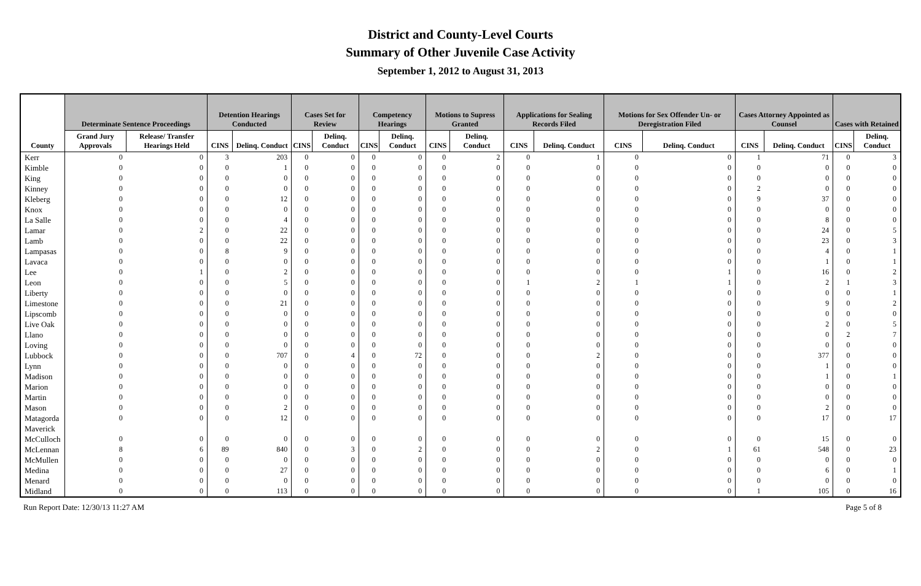District and County-Level Courts
Summary of Other Juvenile Case Activity
September 1, 2012 to August 31, 2013
| County | Determinate Sentence Proceedings | | Detention Hearings Conducted | | Cases Set for Review | | Competency Hearings | | Motions to Supress Granted | | Applications for Sealing Records Filed | | Motions for Sex Offender Un- or Deregistration Filed | | Cases Attorney Appointed as Counsel | | Cases with Retained | |
| --- | --- | --- | --- | --- | --- | --- | --- | --- | --- | --- | --- | --- | --- | --- | --- | --- | --- | --- |
| | Grand Jury Approvals | Release/ Transfer Hearings Held | CINS | Delinq. Conduct | CINS | Delinq. Conduct | CINS | Delinq. Conduct | CINS | Delinq. Conduct | CINS | Delinq. Conduct | CINS | Delinq. Conduct | CINS | Delinq. Conduct | CINS | Delinq. Conduct |
| Kerr | 0 | 0 | 3 | 203 | 0 | 0 | 0 | 0 | 0 | 2 | 0 | 1 | 0 | 0 | 1 | 71 | 0 | 3 |
| Kimble | 0 | 0 | 0 | 1 | 0 | 0 | 0 | 0 | 0 | 0 | 0 | 0 | 0 | 0 | 0 | 0 | 0 | 0 |
| King | 0 | 0 | 0 | 0 | 0 | 0 | 0 | 0 | 0 | 0 | 0 | 0 | 0 | 0 | 0 | 0 | 0 | 0 |
| Kinney | 0 | 0 | 0 | 0 | 0 | 0 | 0 | 0 | 0 | 0 | 0 | 0 | 0 | 0 | 2 | 0 | 0 | 0 |
| Kleberg | 0 | 0 | 0 | 12 | 0 | 0 | 0 | 0 | 0 | 0 | 0 | 0 | 0 | 0 | 9 | 37 | 0 | 0 |
| Knox | 0 | 0 | 0 | 0 | 0 | 0 | 0 | 0 | 0 | 0 | 0 | 0 | 0 | 0 | 0 | 0 | 0 | 0 |
| La Salle | 0 | 0 | 0 | 4 | 0 | 0 | 0 | 0 | 0 | 0 | 0 | 0 | 0 | 0 | 0 | 8 | 0 | 0 |
| Lamar | 0 | 2 | 0 | 22 | 0 | 0 | 0 | 0 | 0 | 0 | 0 | 0 | 0 | 0 | 0 | 24 | 0 | 5 |
| Lamb | 0 | 0 | 0 | 22 | 0 | 0 | 0 | 0 | 0 | 0 | 0 | 0 | 0 | 0 | 0 | 23 | 0 | 3 |
| Lampasas | 0 | 0 | 8 | 9 | 0 | 0 | 0 | 0 | 0 | 0 | 0 | 0 | 0 | 0 | 0 | 4 | 0 | 1 |
| Lavaca | 0 | 0 | 0 | 0 | 0 | 0 | 0 | 0 | 0 | 0 | 0 | 0 | 0 | 0 | 0 | 1 | 0 | 1 |
| Lee | 0 | 1 | 0 | 2 | 0 | 0 | 0 | 0 | 0 | 0 | 0 | 0 | 0 | 1 | 0 | 16 | 0 | 2 |
| Leon | 0 | 0 | 0 | 5 | 0 | 0 | 0 | 0 | 0 | 0 | 1 | 2 | 1 | 1 | 0 | 2 | 1 | 3 |
| Liberty | 0 | 0 | 0 | 0 | 0 | 0 | 0 | 0 | 0 | 0 | 0 | 0 | 0 | 0 | 0 | 0 | 0 | 1 |
| Limestone | 0 | 0 | 0 | 21 | 0 | 0 | 0 | 0 | 0 | 0 | 0 | 0 | 0 | 0 | 0 | 9 | 0 | 2 |
| Lipscomb | 0 | 0 | 0 | 0 | 0 | 0 | 0 | 0 | 0 | 0 | 0 | 0 | 0 | 0 | 0 | 0 | 0 | 0 |
| Live Oak | 0 | 0 | 0 | 0 | 0 | 0 | 0 | 0 | 0 | 0 | 0 | 0 | 0 | 0 | 0 | 2 | 0 | 5 |
| Llano | 0 | 0 | 0 | 0 | 0 | 0 | 0 | 0 | 0 | 0 | 0 | 0 | 0 | 0 | 0 | 0 | 2 | 7 |
| Loving | 0 | 0 | 0 | 0 | 0 | 0 | 0 | 0 | 0 | 0 | 0 | 0 | 0 | 0 | 0 | 0 | 0 | 0 |
| Lubbock | 0 | 0 | 0 | 707 | 0 | 4 | 0 | 72 | 0 | 0 | 0 | 2 | 0 | 0 | 0 | 377 | 0 | 0 |
| Lynn | 0 | 0 | 0 | 0 | 0 | 0 | 0 | 0 | 0 | 0 | 0 | 0 | 0 | 0 | 0 | 1 | 0 | 0 |
| Madison | 0 | 0 | 0 | 0 | 0 | 0 | 0 | 0 | 0 | 0 | 0 | 0 | 0 | 0 | 0 | 1 | 0 | 1 |
| Marion | 0 | 0 | 0 | 0 | 0 | 0 | 0 | 0 | 0 | 0 | 0 | 0 | 0 | 0 | 0 | 0 | 0 | 0 |
| Martin | 0 | 0 | 0 | 0 | 0 | 0 | 0 | 0 | 0 | 0 | 0 | 0 | 0 | 0 | 0 | 0 | 0 | 0 |
| Mason | 0 | 0 | 0 | 2 | 0 | 0 | 0 | 0 | 0 | 0 | 0 | 0 | 0 | 0 | 0 | 2 | 0 | 0 |
| Matagorda | 0 | 0 | 0 | 12 | 0 | 0 | 0 | 0 | 0 | 0 | 0 | 0 | 0 | 0 | 0 | 17 | 0 | 17 |
| Maverick | | | | | | | | | | | | | | | | | | |
| McCulloch | 0 | 0 | 0 | 0 | 0 | 0 | 0 | 0 | 0 | 0 | 0 | 0 | 0 | 0 | 0 | 15 | 0 | 0 |
| McLennan | 8 | 6 | 89 | 840 | 0 | 3 | 0 | 2 | 0 | 0 | 0 | 2 | 0 | 1 | 61 | 548 | 0 | 23 |
| McMullen | 0 | 0 | 0 | 0 | 0 | 0 | 0 | 0 | 0 | 0 | 0 | 0 | 0 | 0 | 0 | 0 | 0 | 0 |
| Medina | 0 | 0 | 0 | 27 | 0 | 0 | 0 | 0 | 0 | 0 | 0 | 0 | 0 | 0 | 0 | 6 | 0 | 1 |
| Menard | 0 | 0 | 0 | 0 | 0 | 0 | 0 | 0 | 0 | 0 | 0 | 0 | 0 | 0 | 0 | 0 | 0 | 0 |
| Midland | 0 | 0 | 0 | 113 | 0 | 0 | 0 | 0 | 0 | 0 | 0 | 0 | 0 | 0 | 1 | 105 | 0 | 16 |
Run Report Date: 12/30/13 11:27 AM Page 5 of 8